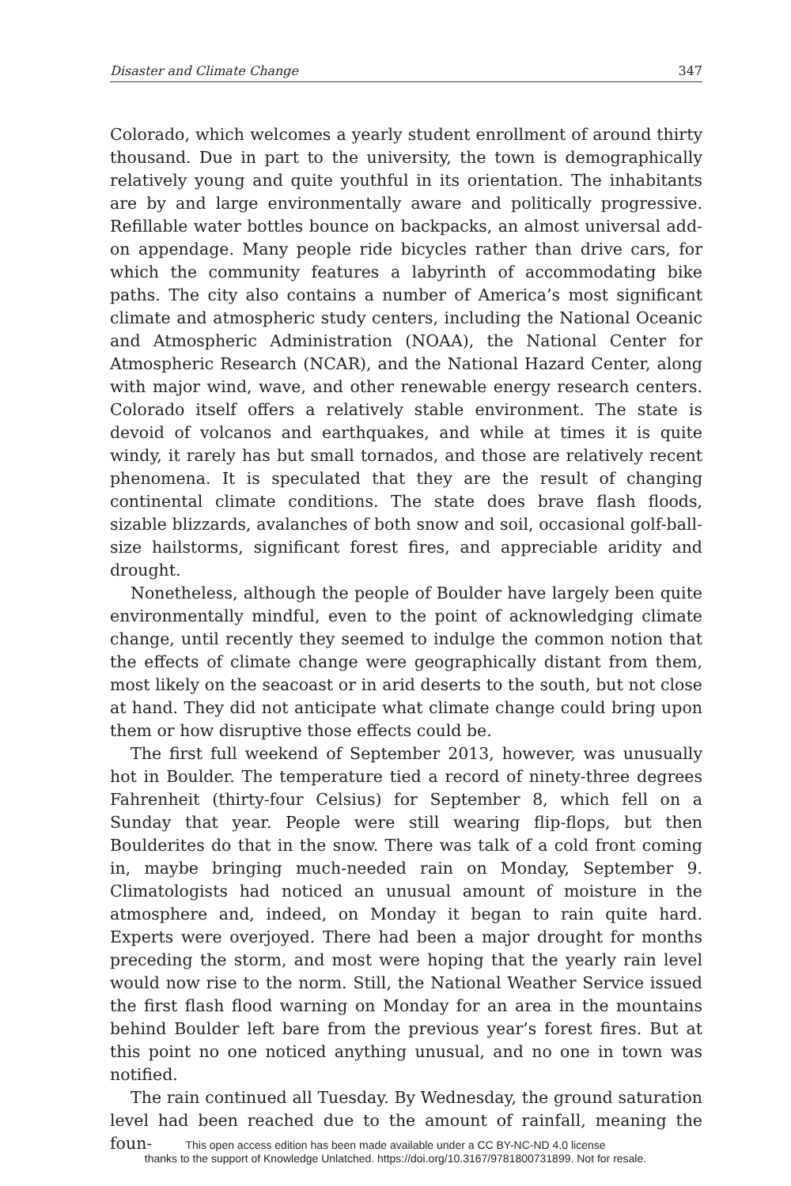Disaster and Climate Change 347
Colorado, which welcomes a yearly student enrollment of around thirty thousand. Due in part to the university, the town is demographically relatively young and quite youthful in its orientation. The inhabitants are by and large environmentally aware and politically progressive. Refillable water bottles bounce on backpacks, an almost universal add-on appendage. Many people ride bicycles rather than drive cars, for which the community features a labyrinth of accommodating bike paths. The city also contains a number of America’s most significant climate and atmospheric study centers, including the National Oceanic and Atmospheric Administration (NOAA), the National Center for Atmospheric Research (NCAR), and the National Hazard Center, along with major wind, wave, and other renewable energy research centers. Colorado itself offers a relatively stable environment. The state is devoid of volcanos and earthquakes, and while at times it is quite windy, it rarely has but small tornados, and those are relatively recent phenomena. It is speculated that they are the result of changing continental climate conditions. The state does brave flash floods, sizable blizzards, avalanches of both snow and soil, occasional golf-ball-size hailstorms, significant forest fires, and appreciable aridity and drought.
Nonetheless, although the people of Boulder have largely been quite environmentally mindful, even to the point of acknowledging climate change, until recently they seemed to indulge the common notion that the effects of climate change were geographically distant from them, most likely on the seacoast or in arid deserts to the south, but not close at hand. They did not anticipate what climate change could bring upon them or how disruptive those effects could be.
The first full weekend of September 2013, however, was unusually hot in Boulder. The temperature tied a record of ninety-three degrees Fahrenheit (thirty-four Celsius) for September 8, which fell on a Sunday that year. People were still wearing flip-flops, but then Boulderites do that in the snow. There was talk of a cold front coming in, maybe bringing much-needed rain on Monday, September 9. Climatologists had noticed an unusual amount of moisture in the atmosphere and, indeed, on Monday it began to rain quite hard. Experts were overjoyed. There had been a major drought for months preceding the storm, and most were hoping that the yearly rain level would now rise to the norm. Still, the National Weather Service issued the first flash flood warning on Monday for an area in the mountains behind Boulder left bare from the previous year’s forest fires. But at this point no one noticed anything unusual, and no one in town was notified.
The rain continued all Tuesday. By Wednesday, the ground saturation level had been reached due to the amount of rainfall, meaning the foun-
This open access edition has been made available under a CC BY-NC-ND 4.0 license
thanks to the support of Knowledge Unlatched. https://doi.org/10.3167/9781800731899. Not for resale.